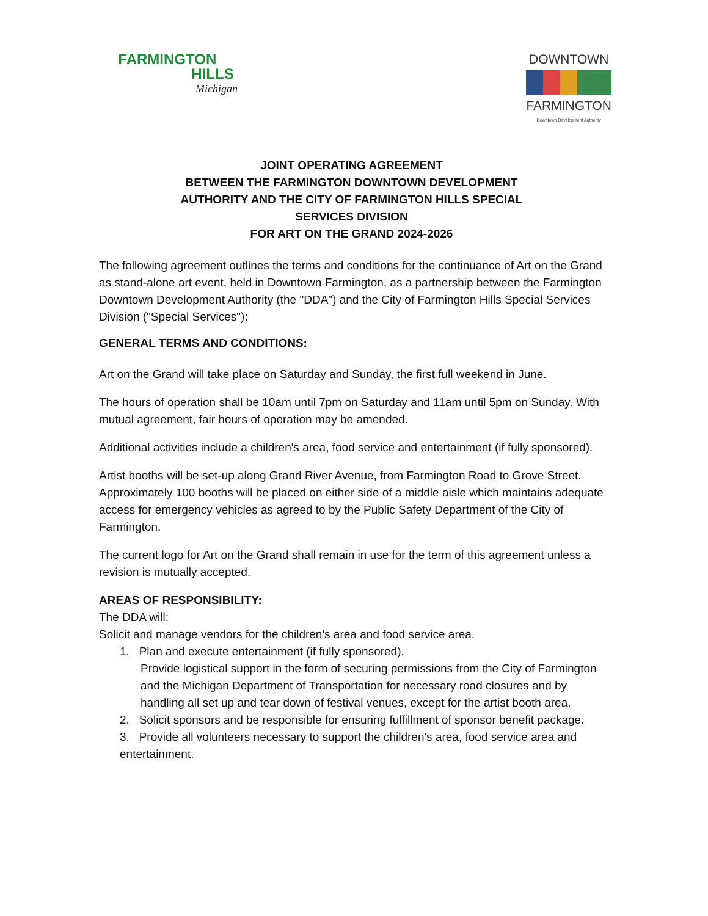FARMINGTON
HILLS
Michigan
DOWNTOWN
FARMINGTON
Downtown Development Authority
JOINT OPERATING AGREEMENT
BETWEEN THE FARMINGTON DOWNTOWN DEVELOPMENT
AUTHORITY AND THE CITY OF FARMINGTON HILLS SPECIAL
SERVICES DIVISION
FOR ART ON THE GRAND 2024-2026
The following agreement outlines the terms and conditions for the continuance of Art on the Grand as stand-alone art event, held in Downtown Farmington, as a partnership between the Farmington Downtown Development Authority (the "DDA") and the City of Farmington Hills Special Services Division ("Special Services"):
GENERAL TERMS AND CONDITIONS:
Art on the Grand will take place on Saturday and Sunday, the first full weekend in June.
The hours of operation shall be 10am until 7pm on Saturday and 11am until 5pm on Sunday. With mutual agreement, fair hours of operation may be amended.
Additional activities include a children's area, food service and entertainment (if fully sponsored).
Artist booths will be set-up along Grand River Avenue, from Farmington Road to Grove Street. Approximately 100 booths will be placed on either side of a middle aisle which maintains adequate access for emergency vehicles as agreed to by the Public Safety Department of the City of Farmington.
The current logo for Art on the Grand shall remain in use for the term of this agreement unless a revision is mutually accepted.
AREAS OF RESPONSIBILITY:
The DDA will:
Solicit and manage vendors for the children's area and food service area.
1. Plan and execute entertainment (if fully sponsored).
Provide logistical support in the form of securing permissions from the City of Farmington and the Michigan Department of Transportation for necessary road closures and by handling all set up and tear down of festival venues, except for the artist booth area.
2. Solicit sponsors and be responsible for ensuring fulfillment of sponsor benefit package.
3. Provide all volunteers necessary to support the children's area, food service area and entertainment.